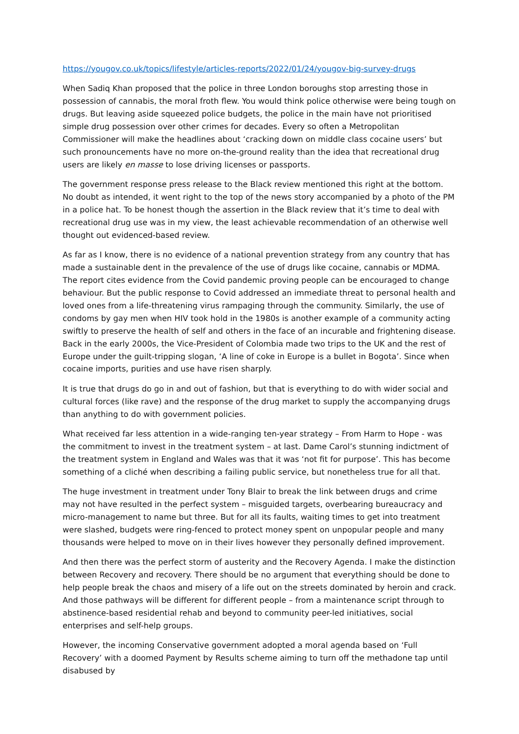https://yougov.co.uk/topics/lifestyle/articles-reports/2022/01/24/yougov-big-survey-drugs
When Sadiq Khan proposed that the police in three London boroughs stop arresting those in possession of cannabis, the moral froth flew. You would think police otherwise were being tough on drugs. But leaving aside squeezed police budgets, the police in the main have not prioritised simple drug possession over other crimes for decades. Every so often a Metropolitan Commissioner will make the headlines about ‘cracking down on middle class cocaine users’ but such pronouncements have no more on-the-ground reality than the idea that recreational drug users are likely en masse to lose driving licenses or passports.
The government response press release to the Black review mentioned this right at the bottom. No doubt as intended, it went right to the top of the news story accompanied by a photo of the PM in a police hat. To be honest though the assertion in the Black review that it’s time to deal with recreational drug use was in my view, the least achievable recommendation of an otherwise well thought out evidenced-based review.
As far as I know, there is no evidence of a national prevention strategy from any country that has made a sustainable dent in the prevalence of the use of drugs like cocaine, cannabis or MDMA. The report cites evidence from the Covid pandemic proving people can be encouraged to change behaviour. But the public response to Covid addressed an immediate threat to personal health and loved ones from a life-threatening virus rampaging through the community. Similarly, the use of condoms by gay men when HIV took hold in the 1980s is another example of a community acting swiftly to preserve the health of self and others in the face of an incurable and frightening disease. Back in the early 2000s, the Vice-President of Colombia made two trips to the UK and the rest of Europe under the guilt-tripping slogan, ‘A line of coke in Europe is a bullet in Bogota’. Since when cocaine imports, purities and use have risen sharply.
It is true that drugs do go in and out of fashion, but that is everything to do with wider social and cultural forces (like rave) and the response of the drug market to supply the accompanying drugs than anything to do with government policies.
What received far less attention in a wide-ranging ten-year strategy – From Harm to Hope - was the commitment to invest in the treatment system – at last. Dame Carol’s stunning indictment of the treatment system in England and Wales was that it was ‘not fit for purpose’. This has become something of a cliché when describing a failing public service, but nonetheless true for all that.
The huge investment in treatment under Tony Blair to break the link between drugs and crime may not have resulted in the perfect system – misguided targets, overbearing bureaucracy and micro-management to name but three. But for all its faults, waiting times to get into treatment were slashed, budgets were ring-fenced to protect money spent on unpopular people and many thousands were helped to move on in their lives however they personally defined improvement.
And then there was the perfect storm of austerity and the Recovery Agenda. I make the distinction between Recovery and recovery. There should be no argument that everything should be done to help people break the chaos and misery of a life out on the streets dominated by heroin and crack. And those pathways will be different for different people – from a maintenance script through to abstinence-based residential rehab and beyond to community peer-led initiatives, social enterprises and self-help groups.
However, the incoming Conservative government adopted a moral agenda based on ‘Full Recovery’ with a doomed Payment by Results scheme aiming to turn off the methadone tap until disabused by